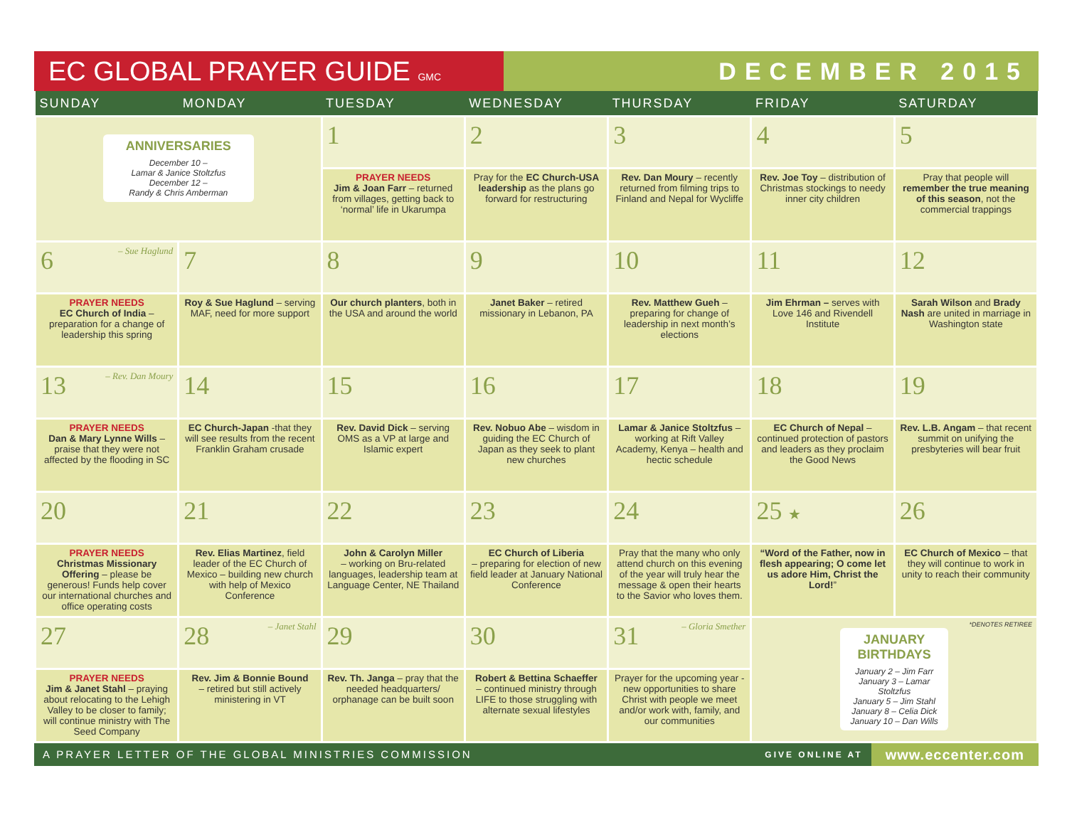EC GLOBAL PRAYER GUIDE GMC
DECEMBER 2015
| SUNDAY | MONDAY | TUESDAY | WEDNESDAY | THURSDAY | FRIDAY | SATURDAY |
| --- | --- | --- | --- | --- | --- | --- |
| ANNIVERSARIES December 10 – Lamar & Janice Stoltzfus December 12 – Randy & Chris Amberman | | 1 | 2 | 3 | 4 | 5 |
| | | PRAYER NEEDS Jim & Joan Farr – returned from villages, getting back to ‘normal’ life in Ukarumpa | Pray for the EC Church-USA leadership as the plans go forward for restructuring | Rev. Dan Moury – recently returned from filming trips to Finland and Nepal for Wycliffe | Rev. Joe Toy – distribution of Christmas stockings to needy inner city children | Pray that people will remember the true meaning of this season , not the commercial trappings |
| 6 – Sue Haglund | 7 | 8 | 9 | 10 | 11 | 12 |
| PRAYER NEEDS EC Church of India – preparation for a change of leadership this spring | Roy & Sue Haglund – serving MAF, need for more support | Our church planters , both in the USA and around the world | Janet Baker – retired missionary in Lebanon, PA | Rev. Matthew Gueh – preparing for change of leadership in next month’s elections | Jim Ehrman – serves with Love 146 and Rivendell Institute | Sarah Wilson and Brady Nash are united in marriage in Washington state |
| 13 – Rev. Dan Moury | 14 | 15 | 16 | 17 | 18 | 19 |
| PRAYER NEEDS Dan & Mary Lynne Wills – praise that they were not affected by the flooding in SC | EC Church-Japan -that they will see results from the recent Franklin Graham crusade | Rev. David Dick – serving OMS as a VP at large and Islamic expert | Rev. Nobuo Abe – wisdom in guiding the EC Church of Japan as they seek to plant new churches | Lamar & Janice Stoltzfus – working at Rift Valley Academy, Kenya – health and hectic schedule | EC Church of Nepal – continued protection of pastors and leaders as they proclaim the Good News | Rev. L.B. Angam – that recent summit on unifying the presbyteries will bear fruit |
| 20 | 21 | 22 | 23 | 24 | 25 ★ | 26 |
| PRAYER NEEDS Christmas Missionary Offering – please be generous! Funds help cover our international churches and office operating costs | Rev. Elias Martinez , field leader of the EC Church of Mexico – building new church with help of Mexico Conference | John & Carolyn Miller – working on Bru-related languages, leadership team at Language Center, NE Thailand | EC Church of Liberia – preparing for election of new field leader at January National Conference | Pray that the many who only attend church on this evening of the year will truly hear the message & open their hearts to the Savior who loves them. | “Word of the Father, now in flesh appearing; O come let us adore Him, Christ the Lord! ” | EC Church of Mexico – that they will continue to work in unity to reach their community |
| 27 | 28 – Janet Stahl | 29 | 30 | 31 – Gloria Smether | *DENOTES RETIREE JANUARY BIRTHDAYS January 2 – Jim Farr January 3 – Lamar Stoltzfus January 5 – Jim Stahl January 8 – Celia Dick January 10 – Dan Wills | |
| PRAYER NEEDS Jim & Janet Stahl – praying about relocating to the Lehigh Valley to be closer to family; will continue ministry with The Seed Company | Rev. Jim & Bonnie Bound – retired but still actively ministering in VT | Rev. Th. Janga – pray that the needed headquarters/ orphanage can be built soon | Robert & Bettina Schaeffer – continued ministry through LIFE to those struggling with alternate sexual lifestyles | Prayer for the upcoming year - new opportunities to share Christ with people we meet and/or work with, family, and our communities | | |
A PRAYER LETTER OF THE GLOBAL MINISTRIES COMMISSION GIVE ONLINE AT www.eccenter.com